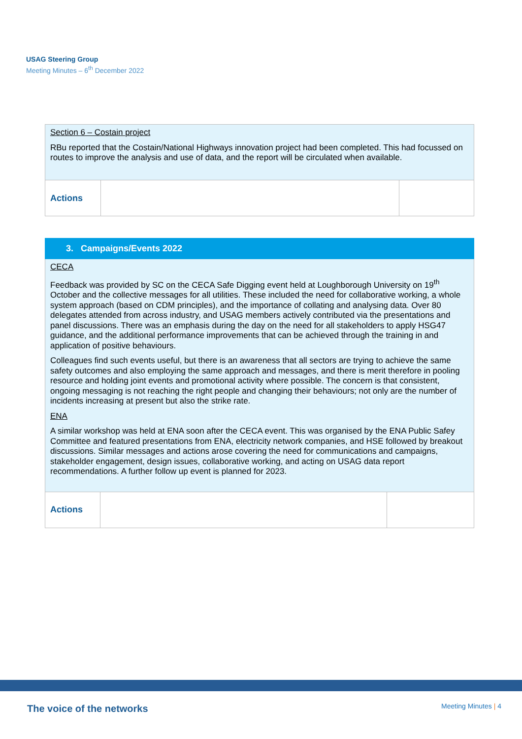USAG Steering Group
Meeting Minutes – 6<sup>th</sup> December 2022
| Section 6 – Costain project RBu reported that the Costain/National Highways innovation project had been completed. This had focussed on routes to improve the analysis and use of data, and the report will be circulated when available. | | |
| Actions | | |
| 3. Campaigns/Events 2022 | | |
| --- | --- | --- |
| CECA Feedback was provided by SC on the CECA Safe Digging event held at Loughborough University on 19<sup>th</sup> October and the collective messages for all utilities. These included the need for collaborative working, a whole system approach (based on CDM principles), and the importance of collating and analysing data. Over 80 delegates attended from across industry, and USAG members actively contributed via the presentations and panel discussions. There was an emphasis during the day on the need for all stakeholders to apply HSG47 guidance, and the additional performance improvements that can be achieved through the training in and application of positive behaviours. Colleagues find such events useful, but there is an awareness that all sectors are trying to achieve the same safety outcomes and also employing the same approach and messages, and there is merit therefore in pooling resource and holding joint events and promotional activity where possible. The concern is that consistent, ongoing messaging is not reaching the right people and changing their behaviours; not only are the number of incidents increasing at present but also the strike rate. ENA A similar workshop was held at ENA soon after the CECA event. This was organised by the ENA Public Safey Committee and featured presentations from ENA, electricity network companies, and HSE followed by breakout discussions. Similar messages and actions arose covering the need for communications and campaigns, stakeholder engagement, design issues, collaborative working, and acting on USAG data report recommendations. A further follow up event is planned for 2023. | | |
| Actions | | |
The voice of the networks Meeting Minutes | 4